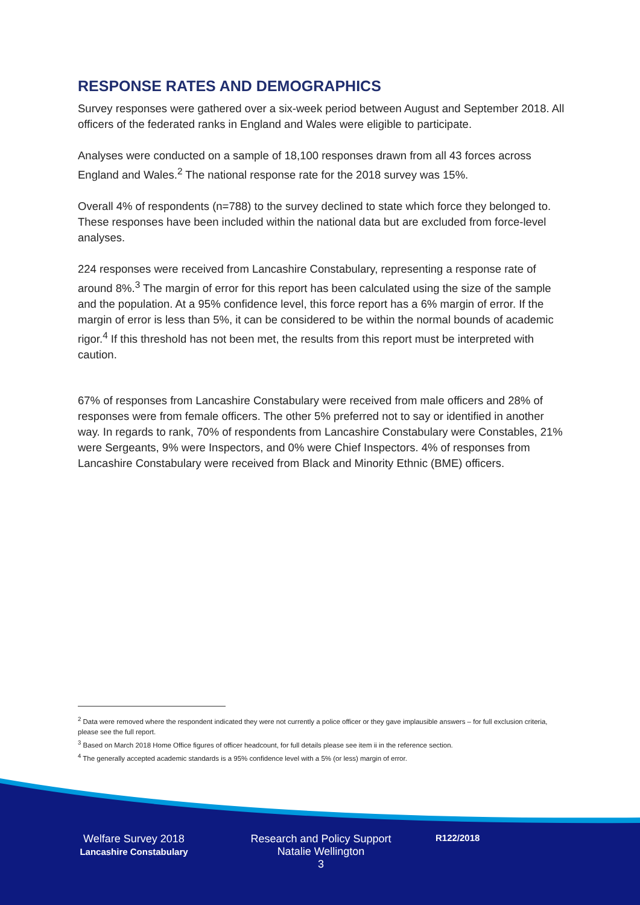RESPONSE RATES AND DEMOGRAPHICS
Survey responses were gathered over a six-week period between August and September 2018. All officers of the federated ranks in England and Wales were eligible to participate.
Analyses were conducted on a sample of 18,100 responses drawn from all 43 forces across England and Wales.<sup>2</sup> The national response rate for the 2018 survey was 15%.
Overall 4% of respondents (n=788) to the survey declined to state which force they belonged to. These responses have been included within the national data but are excluded from force-level analyses.
224 responses were received from Lancashire Constabulary, representing a response rate of around 8%.<sup>3</sup> The margin of error for this report has been calculated using the size of the sample and the population. At a 95% confidence level, this force report has a 6% margin of error. If the margin of error is less than 5%, it can be considered to be within the normal bounds of academic rigor.<sup>4</sup> If this threshold has not been met, the results from this report must be interpreted with caution.
67% of responses from Lancashire Constabulary were received from male officers and 28% of responses were from female officers. The other 5% preferred not to say or identified in another way. In regards to rank, 70% of respondents from Lancashire Constabulary were Constables, 21% were Sergeants, 9% were Inspectors, and 0% were Chief Inspectors. 4% of responses from Lancashire Constabulary were received from Black and Minority Ethnic (BME) officers.
<sup>2</sup> Data were removed where the respondent indicated they were not currently a police officer or they gave implausible answers – for full exclusion criteria, please see the full report.
<sup>3</sup> Based on March 2018 Home Office figures of officer headcount, for full details please see item ii in the reference section.
<sup>4</sup> The generally accepted academic standards is a 95% confidence level with a 5% (or less) margin of error.
Welfare Survey 2018
Lancashire Constabulary
Research and Policy Support
Natalie Wellington
3
R122/2018